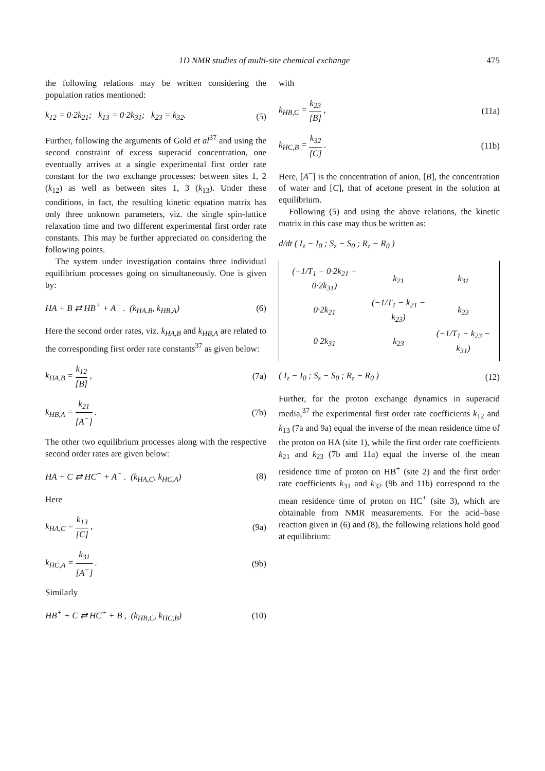1D NMR studies of multi-site chemical exchange 475
the following relations may be written considering the population ratios mentioned:
k<sub>12</sub> = 0·2k<sub>21</sub>; k<sub>13</sub> = 0·2k<sub>31</sub>; k<sub>23</sub> = k<sub>32</sub>. (5)
Further, following the arguments of Gold et al<sup>37</sup> and using the second constraint of excess superacid concentration, one eventually arrives at a single experimental first order rate constant for the two exchange processes: between sites 1, 2 (k<sub>12</sub>) as well as between sites 1, 3 (k<sub>13</sub>). Under these conditions, in fact, the resulting kinetic equation matrix has only three unknown parameters, viz. the single spin-lattice relaxation time and two different experimental first order rate constants. This may be further appreciated on considering the following points.
The system under investigation contains three individual equilibrium processes going on simultaneously. One is given by:
HA + B ⇄ HB<sup>+</sup> + A<sup>−</sup> . (k<sub>HA,B</sub>, k<sub>HB,A</sub>) (6)
Here the second order rates, viz. k<sub>HA,B</sub> and k<sub>HB,A</sub> are related to the corresponding first order rate constants<sup>37</sup> as given below:
k<sub>HA,B</sub> = k<sub>12</sub> [B] , (7a)
k<sub>HB,A</sub> = k<sub>21</sub> [A<sup>−</sup>] . (7b)
The other two equilibrium processes along with the respective second order rates are given below:
HA + C ⇄ HC<sup>+</sup> + A<sup>−</sup> . (k<sub>HA,C</sub>, k<sub>HC,A</sub>) (8)
Here
k<sub>HA,C</sub> = k<sub>13</sub> [C] , (9a)
k<sub>HC,A</sub> = k<sub>31</sub> [A<sup>−</sup>] . (9b)
Similarly
HB<sup>+</sup> + C ⇄ HC<sup>+</sup> + B , (k<sub>HB,C</sub>, k<sub>HC,B</sub>) (10)
with
k<sub>HB,C</sub> = k<sub>23</sub> [B] , (11a)
k<sub>HC,B</sub> = k<sub>32</sub> [C] . (11b)
Here, [A<sup>−</sup>] is the concentration of anion, [B], the concentration of water and [C], that of acetone present in the solution at equilibrium.
Following (5) and using the above relations, the kinetic matrix in this case may thus be written as:
d/dt ( I<sub>z</sub> − I<sub>0</sub> ; S<sub>z</sub> − S<sub>0</sub> ; R<sub>z</sub> − R<sub>0</sub> )
| (−1/T<sub>1</sub> − 0·2k<sub>21</sub> − 0·2k<sub>31</sub>) | k<sub>21</sub> | k<sub>31</sub> |
| 0·2k<sub>21</sub> | (−1/T<sub>1</sub> − k<sub>21</sub> − k<sub>23</sub>) | k<sub>23</sub> |
| 0·2k<sub>31</sub> | k<sub>23</sub> | (−1/T<sub>1</sub> − k<sub>23</sub> − k<sub>31</sub>) |
( I<sub>z</sub> − I<sub>0</sub> ; S<sub>z</sub> − S<sub>0</sub> ; R<sub>z</sub> − R<sub>0</sub> ) (12)
Further, for the proton exchange dynamics in superacid media,<sup>37</sup> the experimental first order rate coefficients k<sub>12</sub> and k<sub>13</sub> (7a and 9a) equal the inverse of the mean residence time of the proton on HA (site 1), while the first order rate coefficients k<sub>21</sub> and k<sub>23</sub> (7b and 11a) equal the inverse of the mean residence time of proton on HB<sup>+</sup> (site 2) and the first order rate coefficients k<sub>31</sub> and k<sub>32</sub> (9b and 11b) correspond to the mean residence time of proton on HC<sup>+</sup> (site 3), which are obtainable from NMR measurements. For the acid–base reaction given in (6) and (8), the following relations hold good at equilibrium: